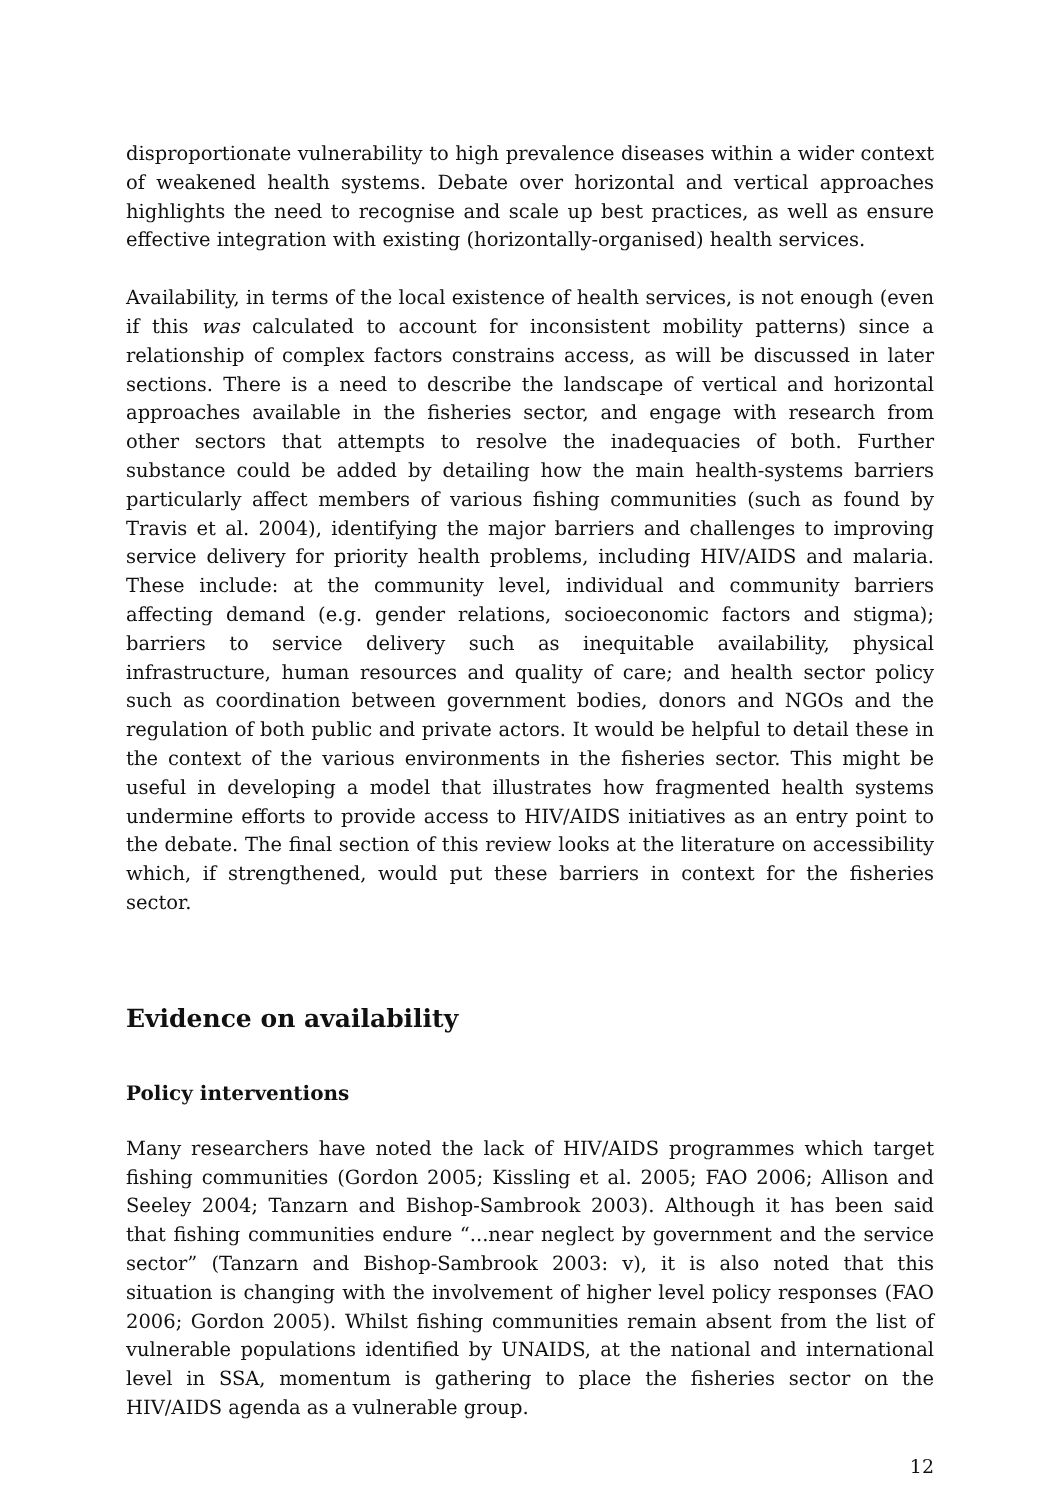disproportionate vulnerability to high prevalence diseases within a wider context of weakened health systems. Debate over horizontal and vertical approaches highlights the need to recognise and scale up best practices, as well as ensure effective integration with existing (horizontally-organised) health services.
Availability, in terms of the local existence of health services, is not enough (even if this was calculated to account for inconsistent mobility patterns) since a relationship of complex factors constrains access, as will be discussed in later sections. There is a need to describe the landscape of vertical and horizontal approaches available in the fisheries sector, and engage with research from other sectors that attempts to resolve the inadequacies of both. Further substance could be added by detailing how the main health-systems barriers particularly affect members of various fishing communities (such as found by Travis et al. 2004), identifying the major barriers and challenges to improving service delivery for priority health problems, including HIV/AIDS and malaria. These include: at the community level, individual and community barriers affecting demand (e.g. gender relations, socioeconomic factors and stigma); barriers to service delivery such as inequitable availability, physical infrastructure, human resources and quality of care; and health sector policy such as coordination between government bodies, donors and NGOs and the regulation of both public and private actors. It would be helpful to detail these in the context of the various environments in the fisheries sector. This might be useful in developing a model that illustrates how fragmented health systems undermine efforts to provide access to HIV/AIDS initiatives as an entry point to the debate. The final section of this review looks at the literature on accessibility which, if strengthened, would put these barriers in context for the fisheries sector.
Evidence on availability
Policy interventions
Many researchers have noted the lack of HIV/AIDS programmes which target fishing communities (Gordon 2005; Kissling et al. 2005; FAO 2006; Allison and Seeley 2004; Tanzarn and Bishop-Sambrook 2003). Although it has been said that fishing communities endure “...near neglect by government and the service sector” (Tanzarn and Bishop-Sambrook 2003: v), it is also noted that this situation is changing with the involvement of higher level policy responses (FAO 2006; Gordon 2005). Whilst fishing communities remain absent from the list of vulnerable populations identified by UNAIDS, at the national and international level in SSA, momentum is gathering to place the fisheries sector on the HIV/AIDS agenda as a vulnerable group.
12